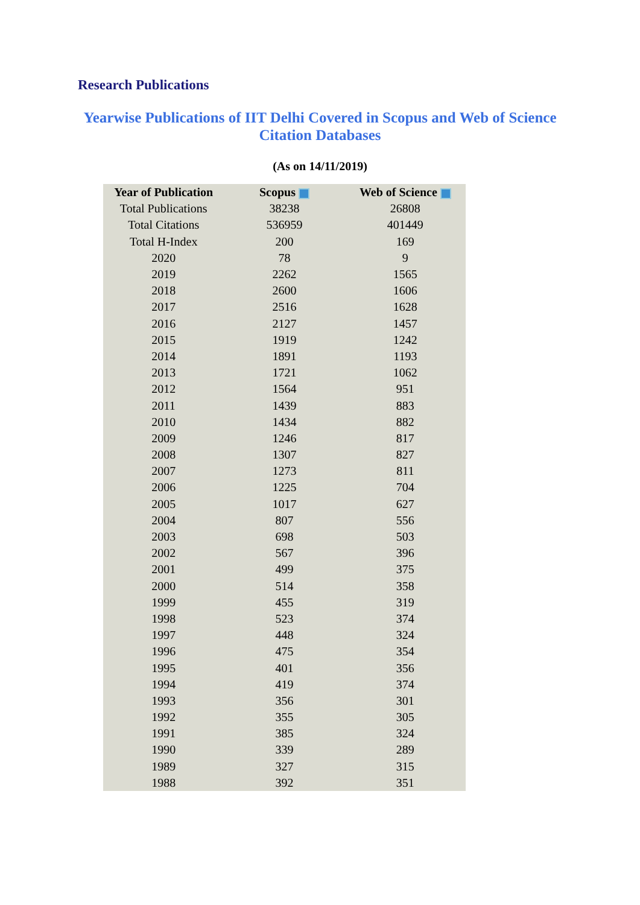Research Publications
Yearwise Publications of IIT Delhi Covered in Scopus and Web of Science
Citation Databases
(As on 14/11/2019)
| Year of Publication | Scopus | Web of Science |
| --- | --- | --- |
| Total Publications | 38238 | 26808 |
| Total Citations | 536959 | 401449 |
| Total H-Index | 200 | 169 |
| 2020 | 78 | 9 |
| 2019 | 2262 | 1565 |
| 2018 | 2600 | 1606 |
| 2017 | 2516 | 1628 |
| 2016 | 2127 | 1457 |
| 2015 | 1919 | 1242 |
| 2014 | 1891 | 1193 |
| 2013 | 1721 | 1062 |
| 2012 | 1564 | 951 |
| 2011 | 1439 | 883 |
| 2010 | 1434 | 882 |
| 2009 | 1246 | 817 |
| 2008 | 1307 | 827 |
| 2007 | 1273 | 811 |
| 2006 | 1225 | 704 |
| 2005 | 1017 | 627 |
| 2004 | 807 | 556 |
| 2003 | 698 | 503 |
| 2002 | 567 | 396 |
| 2001 | 499 | 375 |
| 2000 | 514 | 358 |
| 1999 | 455 | 319 |
| 1998 | 523 | 374 |
| 1997 | 448 | 324 |
| 1996 | 475 | 354 |
| 1995 | 401 | 356 |
| 1994 | 419 | 374 |
| 1993 | 356 | 301 |
| 1992 | 355 | 305 |
| 1991 | 385 | 324 |
| 1990 | 339 | 289 |
| 1989 | 327 | 315 |
| 1988 | 392 | 351 |